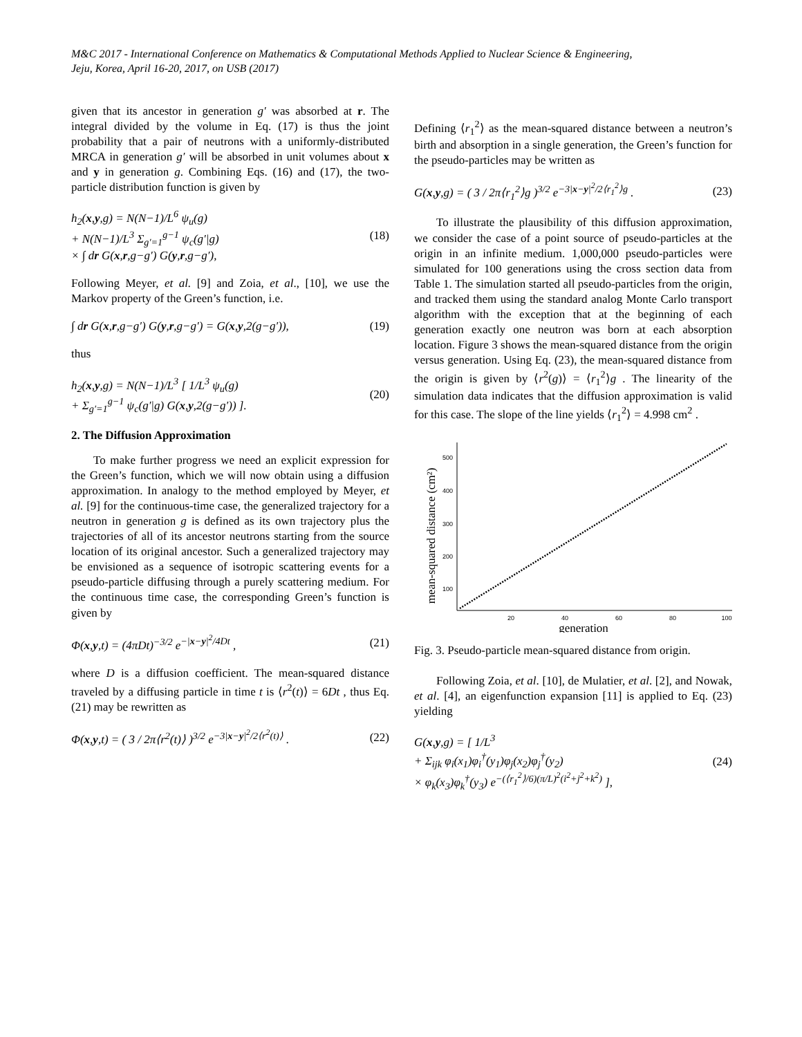M&C 2017 - International Conference on Mathematics & Computational Methods Applied to Nuclear Science & Engineering,
Jeju, Korea, April 16-20, 2017, on USB (2017)
given that its ancestor in generation g′ was absorbed at r. The integral divided by the volume in Eq. (17) is thus the joint probability that a pair of neutrons with a uniformly-distributed MRCA in generation g′ will be absorbed in unit volumes about x and y in generation g. Combining Eqs. (16) and (17), the two-particle distribution function is given by
h<sub>2</sub>(x,y,g) = N(N−1)/L<sup>6</sup> ψ<sub>u</sub>(g)
+ N(N−1)/L<sup>3</sup> Σ<sub>g′=1</sub><sup>g−1</sup> ψ<sub>c</sub>(g′|g)
× ∫ dr G(x,r,g−g′) G(y,r,g−g′),
(18)
Following Meyer, et al. [9] and Zoia, et al., [10], we use the Markov property of the Green’s function, i.e.
∫ dr G(x,r,g−g′) G(y,r,g−g′) = G(x,y,2(g−g′)),
(19)
thus
h<sub>2</sub>(x,y,g) = N(N−1)/L<sup>3</sup> [ 1/L<sup>3</sup> ψ<sub>u</sub>(g)
+ Σ<sub>g′=1</sub><sup>g−1</sup> ψ<sub>c</sub>(g′|g) G(x,y,2(g−g′)) ].
(20)
2. The Diffusion Approximation
To make further progress we need an explicit expression for the Green’s function, which we will now obtain using a diffusion approximation. In analogy to the method employed by Meyer, et al. [9] for the continuous-time case, the generalized trajectory for a neutron in generation g is defined as its own trajectory plus the trajectories of all of its ancestor neutrons starting from the source location of its original ancestor. Such a generalized trajectory may be envisioned as a sequence of isotropic scattering events for a pseudo-particle diffusing through a purely scattering medium. For the continuous time case, the corresponding Green’s function is given by
Φ(x,y,t) = (4πDt)<sup>−3/2</sup> e<sup>−|x−y|<sup>2</sup>/4Dt</sup> ,
(21)
where D is a diffusion coefficient. The mean-squared distance traveled by a diffusing particle in time t is ⟨r<sup>2</sup>(t)⟩ = 6Dt , thus Eq. (21) may be rewritten as
Φ(x,y,t) = ( 3 / 2π⟨r<sup>2</sup>(t)⟩ )<sup>3/2</sup> e<sup>−3|x−y|<sup>2</sup>/2⟨r<sup>2</sup>(t)⟩</sup> .
(22)
Defining ⟨r<sub>1</sub><sup>2</sup>⟩ as the mean-squared distance between a neutron’s birth and absorption in a single generation, the Green’s function for the pseudo-particles may be written as
G(x,y,g) = ( 3 / 2π⟨r<sub>1</sub><sup>2</sup>⟩g )<sup>3/2</sup> e<sup>−3|x−y|<sup>2</sup>/2⟨r<sub>1</sub><sup>2</sup>⟩g</sup> .
(23)
To illustrate the plausibility of this diffusion approximation, we consider the case of a point source of pseudo-particles at the origin in an infinite medium. 1,000,000 pseudo-particles were simulated for 100 generations using the cross section data from Table 1. The simulation started all pseudo-particles from the origin, and tracked them using the standard analog Monte Carlo transport algorithm with the exception that at the beginning of each generation exactly one neutron was born at each absorption location. Figure 3 shows the mean-squared distance from the origin versus generation. Using Eq. (23), the mean-squared distance from the origin is given by ⟨r<sup>2</sup>(g)⟩ = ⟨r<sub>1</sub><sup>2</sup>⟩g . The linearity of the simulation data indicates that the diffusion approximation is valid for this case. The slope of the line yields ⟨r<sub>1</sub><sup>2</sup>⟩ = 4.998 cm<sup>2</sup> .
mean-squared distance (cm²)
500
400
300
200
100
20
40
60
80
100
generation
Fig. 3. Pseudo-particle mean-squared distance from origin.
Following Zoia, et al. [10], de Mulatier, et al. [2], and Nowak, et al. [4], an eigenfunction expansion [11] is applied to Eq. (23) yielding
G(x,y,g) = [ 1/L<sup>3</sup>
+ Σ<sub>ijk</sub> φ<sub>i</sub>(x<sub>1</sub>)φ<sub>i</sub><sup>†</sup>(y<sub>1</sub>)φ<sub>j</sub>(x<sub>2</sub>)φ<sub>j</sub><sup>†</sup>(y<sub>2</sub>)
× φ<sub>k</sub>(x<sub>3</sub>)φ<sub>k</sub><sup>†</sup>(y<sub>3</sub>) e<sup>−(⟨r<sub>1</sub><sup>2</sup>⟩/6)(π/L)<sup>2</sup>(i<sup>2</sup>+j<sup>2</sup>+k<sup>2</sup>)</sup> ],
(24)